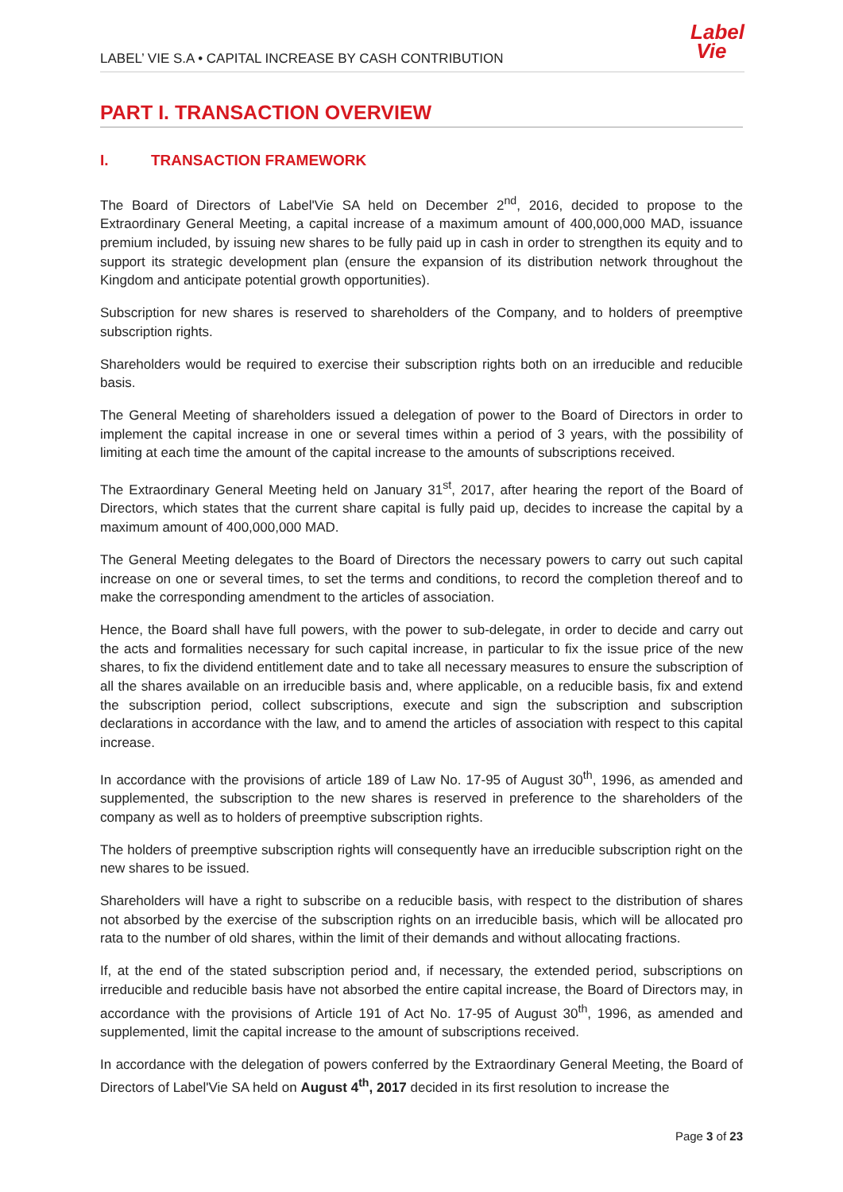LABEL’ VIE S.A • CAPITAL INCREASE BY CASH CONTRIBUTION
Label
Vie
PART I. TRANSACTION OVERVIEW
I. TRANSACTION FRAMEWORK
The Board of Directors of Label'Vie SA held on December 2<sup>nd</sup>, 2016, decided to propose to the Extraordinary General Meeting, a capital increase of a maximum amount of 400,000,000 MAD, issuance premium included, by issuing new shares to be fully paid up in cash in order to strengthen its equity and to support its strategic development plan (ensure the expansion of its distribution network throughout the Kingdom and anticipate potential growth opportunities).
Subscription for new shares is reserved to shareholders of the Company, and to holders of preemptive subscription rights.
Shareholders would be required to exercise their subscription rights both on an irreducible and reducible basis.
The General Meeting of shareholders issued a delegation of power to the Board of Directors in order to implement the capital increase in one or several times within a period of 3 years, with the possibility of limiting at each time the amount of the capital increase to the amounts of subscriptions received.
The Extraordinary General Meeting held on January 31<sup>st</sup>, 2017, after hearing the report of the Board of Directors, which states that the current share capital is fully paid up, decides to increase the capital by a maximum amount of 400,000,000 MAD.
The General Meeting delegates to the Board of Directors the necessary powers to carry out such capital increase on one or several times, to set the terms and conditions, to record the completion thereof and to make the corresponding amendment to the articles of association.
Hence, the Board shall have full powers, with the power to sub-delegate, in order to decide and carry out the acts and formalities necessary for such capital increase, in particular to fix the issue price of the new shares, to fix the dividend entitlement date and to take all necessary measures to ensure the subscription of all the shares available on an irreducible basis and, where applicable, on a reducible basis, fix and extend the subscription period, collect subscriptions, execute and sign the subscription and subscription declarations in accordance with the law, and to amend the articles of association with respect to this capital increase.
In accordance with the provisions of article 189 of Law No. 17-95 of August 30<sup>th</sup>, 1996, as amended and supplemented, the subscription to the new shares is reserved in preference to the shareholders of the company as well as to holders of preemptive subscription rights.
The holders of preemptive subscription rights will consequently have an irreducible subscription right on the new shares to be issued.
Shareholders will have a right to subscribe on a reducible basis, with respect to the distribution of shares not absorbed by the exercise of the subscription rights on an irreducible basis, which will be allocated pro rata to the number of old shares, within the limit of their demands and without allocating fractions.
If, at the end of the stated subscription period and, if necessary, the extended period, subscriptions on irreducible and reducible basis have not absorbed the entire capital increase, the Board of Directors may, in accordance with the provisions of Article 191 of Act No. 17-95 of August 30<sup>th</sup>, 1996, as amended and supplemented, limit the capital increase to the amount of subscriptions received.
In accordance with the delegation of powers conferred by the Extraordinary General Meeting, the Board of Directors of Label'Vie SA held on August 4<sup>th</sup>, 2017 decided in its first resolution to increase the
Page 3 of 23